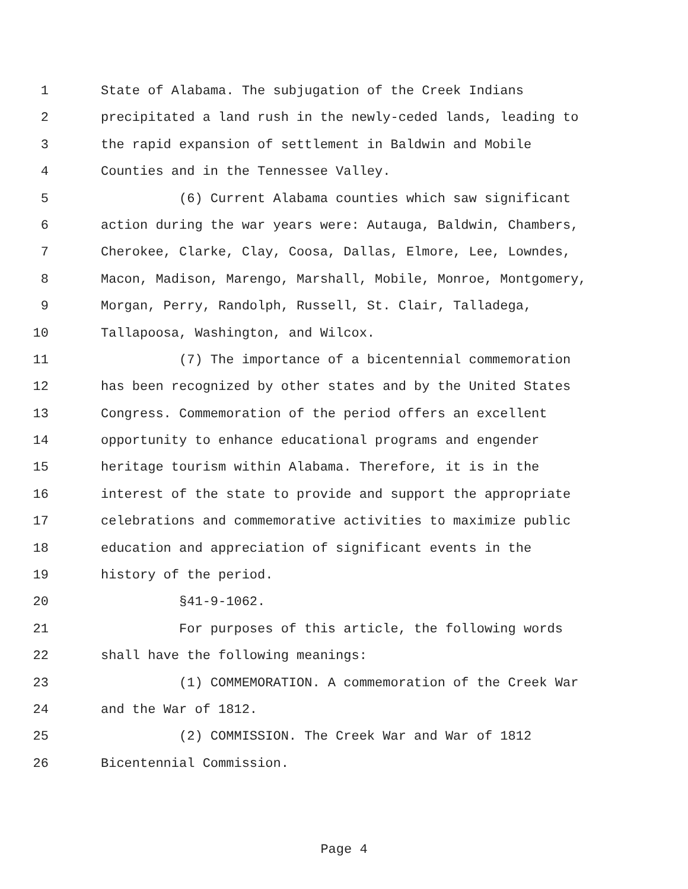1 State of Alabama. The subjugation of the Creek Indians
2 precipitated a land rush in the newly-ceded lands, leading to
3 the rapid expansion of settlement in Baldwin and Mobile
4 Counties and in the Tennessee Valley.
5 (6) Current Alabama counties which saw significant
6 action during the war years were: Autauga, Baldwin, Chambers,
7 Cherokee, Clarke, Clay, Coosa, Dallas, Elmore, Lee, Lowndes,
8 Macon, Madison, Marengo, Marshall, Mobile, Monroe, Montgomery,
9 Morgan, Perry, Randolph, Russell, St. Clair, Talladega,
10 Tallapoosa, Washington, and Wilcox.
11 (7) The importance of a bicentennial commemoration
12 has been recognized by other states and by the United States
13 Congress. Commemoration of the period offers an excellent
14 opportunity to enhance educational programs and engender
15 heritage tourism within Alabama. Therefore, it is in the
16 interest of the state to provide and support the appropriate
17 celebrations and commemorative activities to maximize public
18 education and appreciation of significant events in the
19 history of the period.
20 §41-9-1062.
21 For purposes of this article, the following words
22 shall have the following meanings:
23 (1) COMMEMORATION. A commemoration of the Creek War
24 and the War of 1812.
25 (2) COMMISSION. The Creek War and War of 1812
26 Bicentennial Commission.
Page 4